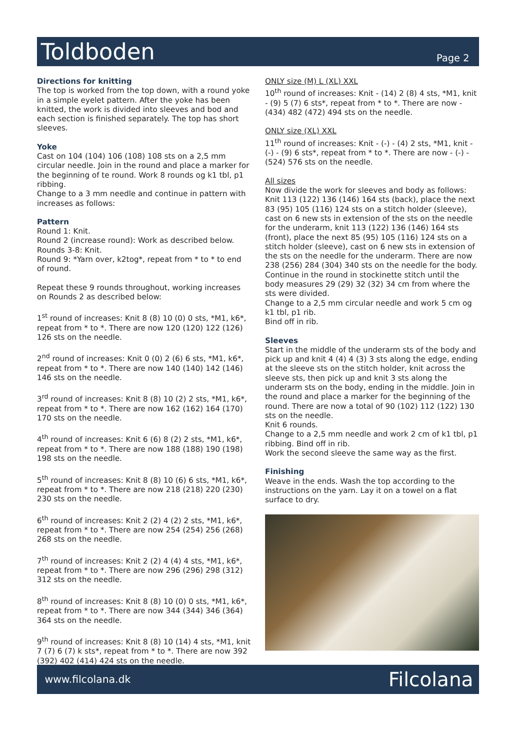Toldboden
Page 2
Directions for knitting
The top is worked from the top down, with a round yoke in a simple eyelet pattern. After the yoke has been knitted, the work is divided into sleeves and bod and each section is finished separately. The top has short sleeves.
Yoke
Cast on 104 (104) 106 (108) 108 sts on a 2,5 mm circular needle. Join in the round and place a marker for the beginning of te round. Work 8 rounds og k1 tbl, p1 ribbing.
Change to a 3 mm needle and continue in pattern with increases as follows:
Pattern
Round 1: Knit.
Round 2 (increase round): Work as described below.
Rounds 3-8: Knit.
Round 9: *Yarn over, k2tog*, repeat from * to * to end of round.
Repeat these 9 rounds throughout, working increases on Rounds 2 as described below:
1<sup>st</sup> round of increases: Knit 8 (8) 10 (0) 0 sts, *M1, k6*, repeat from * to *. There are now 120 (120) 122 (126) 126 sts on the needle.
2<sup>nd</sup> round of increases: Knit 0 (0) 2 (6) 6 sts, *M1, k6*, repeat from * to *. There are now 140 (140) 142 (146) 146 sts on the needle.
3<sup>rd</sup> round of increases: Knit 8 (8) 10 (2) 2 sts, *M1, k6*, repeat from * to *. There are now 162 (162) 164 (170) 170 sts on the needle.
4<sup>th</sup> round of increases: Knit 6 (6) 8 (2) 2 sts, *M1, k6*, repeat from * to *. There are now 188 (188) 190 (198) 198 sts on the needle.
5<sup>th</sup> round of increases: Knit 8 (8) 10 (6) 6 sts, *M1, k6*, repeat from * to *. There are now 218 (218) 220 (230) 230 sts on the needle.
6<sup>th</sup> round of increases: Knit 2 (2) 4 (2) 2 sts, *M1, k6*, repeat from * to *. There are now 254 (254) 256 (268) 268 sts on the needle.
7<sup>th</sup> round of increases: Knit 2 (2) 4 (4) 4 sts, *M1, k6*, repeat from * to *. There are now 296 (296) 298 (312) 312 sts on the needle.
8<sup>th</sup> round of increases: Knit 8 (8) 10 (0) 0 sts, *M1, k6*, repeat from * to *. There are now 344 (344) 346 (364) 364 sts on the needle.
9<sup>th</sup> round of increases: Knit 8 (8) 10 (14) 4 sts, *M1, knit 7 (7) 6 (7) k sts*, repeat from * to *. There are now 392 (392) 402 (414) 424 sts on the needle.
ONLY size (M) L (XL) XXL
10<sup>th</sup> round of increases: Knit - (14) 2 (8) 4 sts, *M1, knit - (9) 5 (7) 6 sts*, repeat from * to *. There are now - (434) 482 (472) 494 sts on the needle.
ONLY size (XL) XXL
11<sup>th</sup> round of increases: Knit - (-) - (4) 2 sts, *M1, knit - (-) - (9) 6 sts*, repeat from * to *. There are now - (-) - (524) 576 sts on the needle.
All sizes
Now divide the work for sleeves and body as follows: Knit 113 (122) 136 (146) 164 sts (back), place the next 83 (95) 105 (116) 124 sts on a stitch holder (sleeve), cast on 6 new sts in extension of the sts on the needle for the underarm, knit 113 (122) 136 (146) 164 sts (front), place the next 85 (95) 105 (116) 124 sts on a stitch holder (sleeve), cast on 6 new sts in extension of the sts on the needle for the underarm. There are now 238 (256) 284 (304) 340 sts on the needle for the body.
Continue in the round in stockinette stitch until the body measures 29 (29) 32 (32) 34 cm from where the sts were divided.
Change to a 2,5 mm circular needle and work 5 cm og k1 tbl, p1 rib.
Bind off in rib.
Sleeves
Start in the middle of the underarm sts of the body and pick up and knit 4 (4) 4 (3) 3 sts along the edge, ending at the sleeve sts on the stitch holder, knit across the sleeve sts, then pick up and knit 3 sts along the underarm sts on the body, ending in the middle. Join in the round and place a marker for the beginning of the round. There are now a total of 90 (102) 112 (122) 130 sts on the needle.
Knit 6 rounds.
Change to a 2,5 mm needle and work 2 cm of k1 tbl, p1 ribbing. Bind off in rib.
Work the second sleeve the same way as the first.
Finishing
Weave in the ends. Wash the top according to the instructions on the yarn. Lay it on a towel on a flat surface to dry.
www.filcolana.dk Filcolana